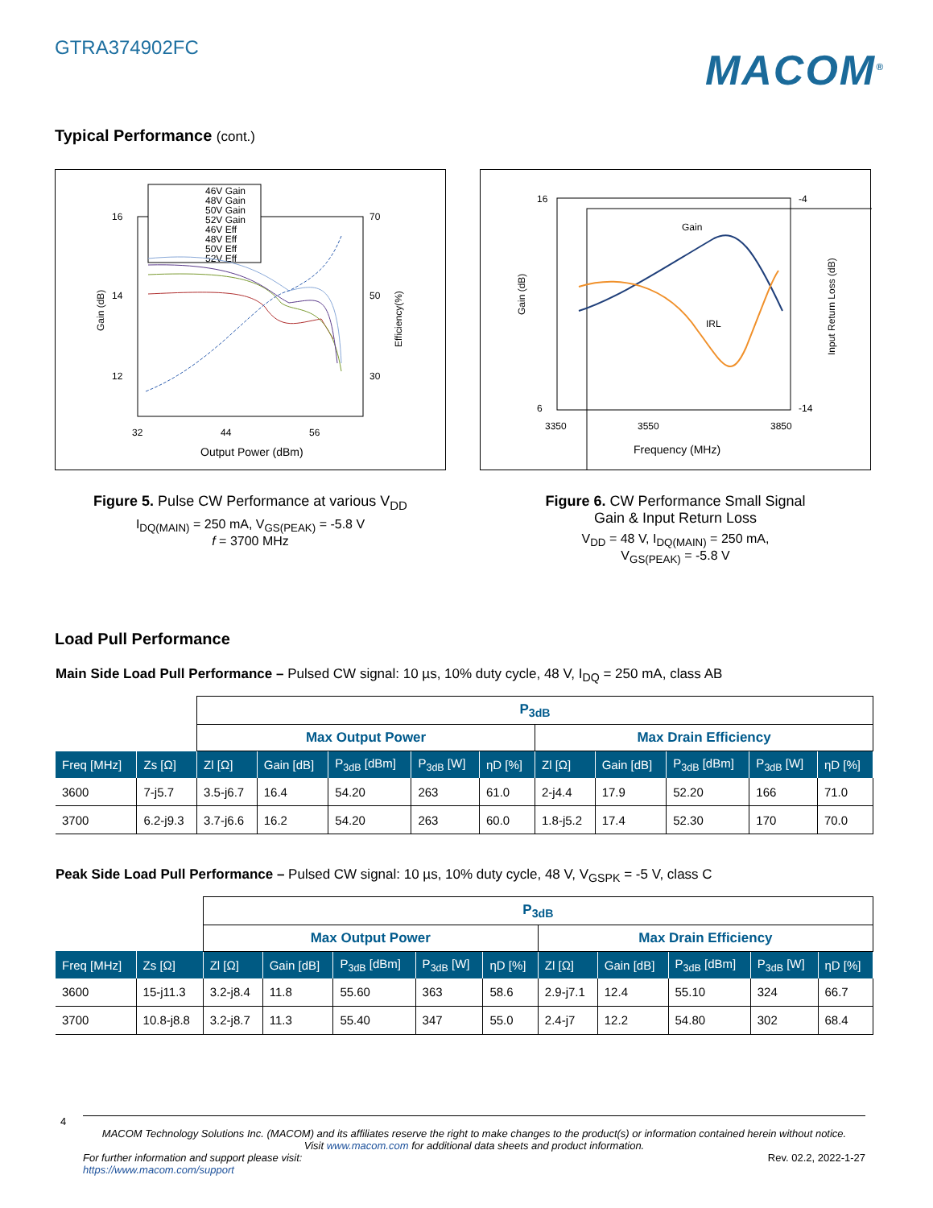GTRA374902FC
MACOM<sup>®</sup>
Typical Performance (cont.)
46V Gain
48V Gain
50V Gain
52V Gain
46V Eff
48V Eff
50V Eff
52V Eff
16
14
12
70
50
30
32
44
56
Output Power (dBm)
Gain (dB)
Efficiency(%)
Figure 5. Pulse CW Performance at various V<sub>DD</sub>
I<sub>DQ(MAIN)</sub> = 250 mA, V<sub>GS(PEAK)</sub> = -5.8 V
f = 3700 MHz
Gain
IRL
16
6
-4
-14
3350
3550
3850
Frequency (MHz)
Gain (dB)
Input Return Loss (dB)
Figure 6. CW Performance Small Signal
Gain & Input Return Loss
V<sub>DD</sub> = 48 V, I<sub>DQ(MAIN)</sub> = 250 mA,
V<sub>GS(PEAK)</sub> = -5.8 V
Load Pull Performance
Main Side Load Pull Performance – Pulsed CW signal: 10 µs, 10% duty cycle, 48 V, I<sub>DQ</sub> = 250 mA, class AB
| | | P<sub>3dB</sub> | | | | | | | | | |
| | | Max Output Power | | | | | Max Drain Efficiency | | | | |
| Freq [MHz] | Zs [Ω] | Zl [Ω] | Gain [dB] | P<sub>3dB</sub> [dBm] | P<sub>3dB</sub> [W] | ηD [%] | Zl [Ω] | Gain [dB] | P<sub>3dB</sub> [dBm] | P<sub>3dB</sub> [W] | ηD [%] |
| 3600 | 7-j5.7 | 3.5-j6.7 | 16.4 | 54.20 | 263 | 61.0 | 2-j4.4 | 17.9 | 52.20 | 166 | 71.0 |
| 3700 | 6.2-j9.3 | 3.7-j6.6 | 16.2 | 54.20 | 263 | 60.0 | 1.8-j5.2 | 17.4 | 52.30 | 170 | 70.0 |
Peak Side Load Pull Performance – Pulsed CW signal: 10 µs, 10% duty cycle, 48 V, V<sub>GSPK</sub> = -5 V, class C
| | | P<sub>3dB</sub> | | | | | | | | | |
| | | Max Output Power | | | | | Max Drain Efficiency | | | | |
| Freq [MHz] | Zs [Ω] | Zl [Ω] | Gain [dB] | P<sub>3dB</sub> [dBm] | P<sub>3dB</sub> [W] | ηD [%] | Zl [Ω] | Gain [dB] | P<sub>3dB</sub> [dBm] | P<sub>3dB</sub> [W] | ηD [%] |
| 3600 | 15-j11.3 | 3.2-j8.4 | 11.8 | 55.60 | 363 | 58.6 | 2.9-j7.1 | 12.4 | 55.10 | 324 | 66.7 |
| 3700 | 10.8-j8.8 | 3.2-j8.7 | 11.3 | 55.40 | 347 | 55.0 | 2.4-j7 | 12.2 | 54.80 | 302 | 68.4 |
4
MACOM Technology Solutions Inc. (MACOM) and its affiliates reserve the right to make changes to the product(s) or information contained herein without notice.
Visit www.macom.com for additional data sheets and product information.
For further information and support please visit:
https://www.macom.com/support Rev. 02.2, 2022-1-27